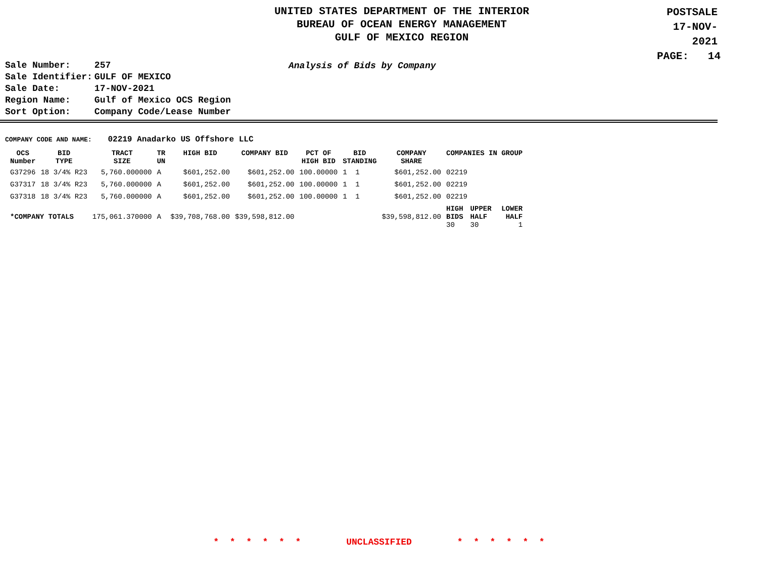UNITED STATES DEPARTMENT OF THE INTERIOR
BUREAU OF OCEAN ENERGY MANAGEMENT
GULF OF MEXICO REGION
POSTSALE
17-NOV-2021
PAGE: 14
| Sale Number: | 257 |
| Sale Identifier: | GULF OF MEXICO |
| Sale Date: | 17-NOV-2021 |
| Region Name: | Gulf of Mexico OCS Region |
| Sort Option: | Company Code/Lease Number |
Analysis of Bids by Company
COMPANY CODE AND NAME: 02219 Anadarko US Offshore LLC
| OCS Number | BID TYPE | TRACT SIZE | TR UN | HIGH BID | COMPANY BID | PCT OF HIGH BID | BID STANDING | COMPANY SHARE | COMPANIES IN GROUP | | |
| --- | --- | --- | --- | --- | --- | --- | --- | --- | --- | --- | --- |
| G37296 | 18 3/4% R23 | 5,760.000000 | A | $601,252.00 | $601,252.00 | 100.00000 | 1 1 | $601,252.00 | 02219 | | |
| G37317 | 18 3/4% R23 | 5,760.000000 | A | $601,252.00 | $601,252.00 | 100.00000 | 1 1 | $601,252.00 | 02219 | | |
| G37318 | 18 3/4% R23 | 5,760.000000 | A | $601,252.00 | $601,252.00 | 100.00000 | 1 1 | $601,252.00 | 02219 | | |
| *COMPANY TOTALS | | 175,061.370000 | A | $39,708,768.00 | $39,598,812.00 | | | $39,598,812.00 | HIGH BIDS 30 | UPPER HALF 30 | LOWER HALF 1 |
* * * * * * UNCLASSIFIED * * * * * *